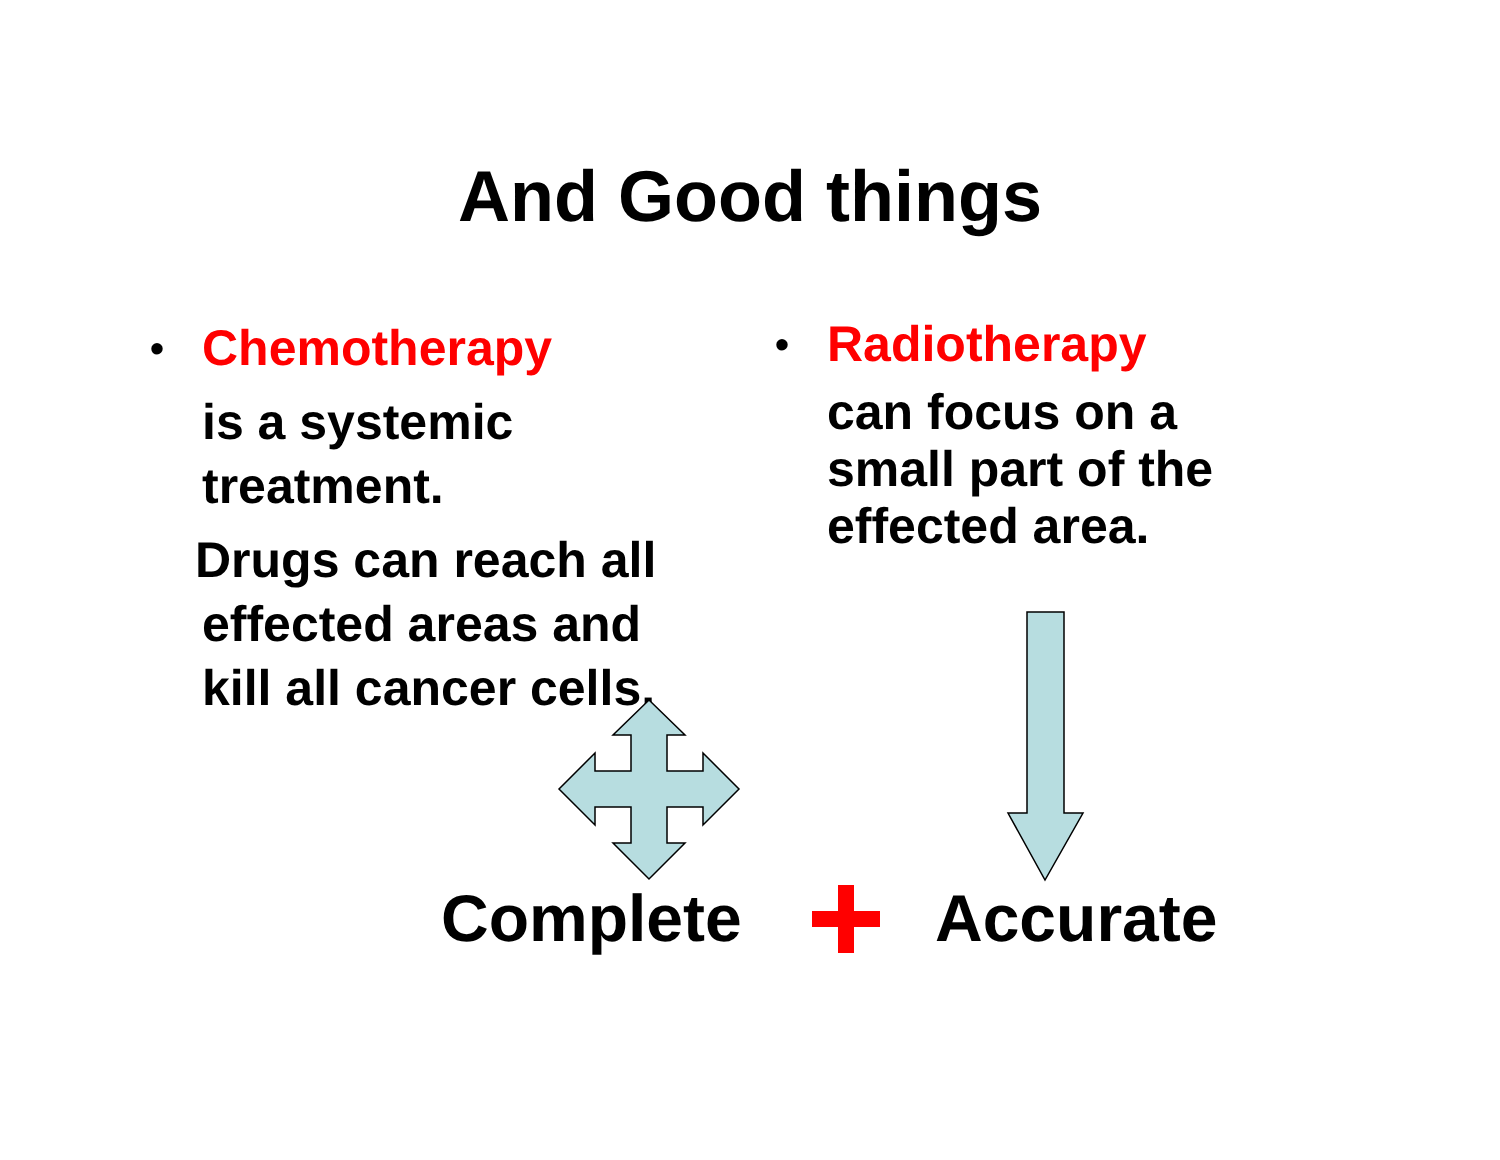And Good things
• Chemotherapy
is a systemic
treatment.
Drugs can reach all
effected areas and
kill all cancer cells.
• Radiotherapy
can focus on a
small part of the
effected area.
Complete Accurate